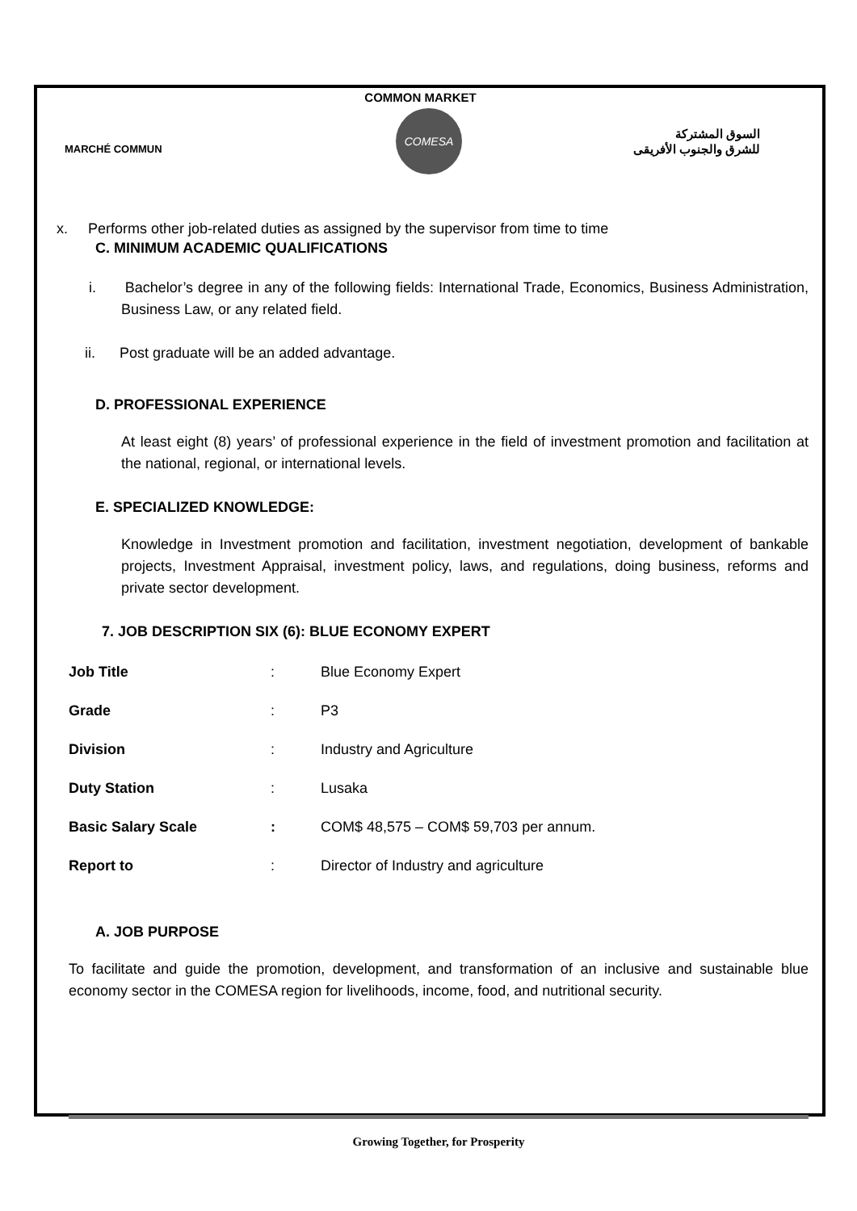COMMON MARKET
MARCHÉ COMMUN
COMESA
السوق المشتركة
للشرق والجنوب الأفريقى
x. Performs other job-related duties as assigned by the supervisor from time to time
C. MINIMUM ACADEMIC QUALIFICATIONS
i. Bachelor’s degree in any of the following fields: International Trade, Economics, Business Administration, Business Law, or any related field.
ii. Post graduate will be an added advantage.
D. PROFESSIONAL EXPERIENCE
At least eight (8) years’ of professional experience in the field of investment promotion and facilitation at the national, regional, or international levels.
E. SPECIALIZED KNOWLEDGE:
Knowledge in Investment promotion and facilitation, investment negotiation, development of bankable projects, Investment Appraisal, investment policy, laws, and regulations, doing business, reforms and private sector development.
7. JOB DESCRIPTION SIX (6): BLUE ECONOMY EXPERT
| Job Title | : | Blue Economy Expert |
| Grade | : | P3 |
| Division | : | Industry and Agriculture |
| Duty Station | : | Lusaka |
| Basic Salary Scale | : | COM$ 48,575 – COM$ 59,703 per annum. |
| Report to | : | Director of Industry and agriculture |
A. JOB PURPOSE
To facilitate and guide the promotion, development, and transformation of an inclusive and sustainable blue economy sector in the COMESA region for livelihoods, income, food, and nutritional security.
Growing Together, for Prosperity